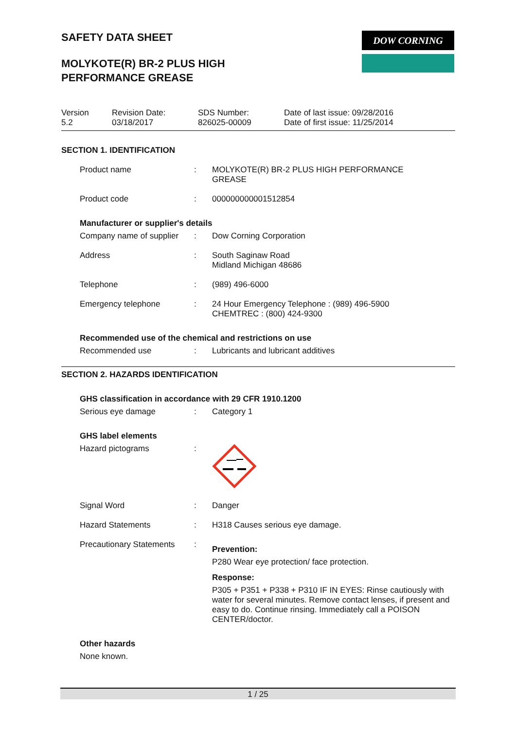DOW CORNING
SAFETY DATA SHEET
MOLYKOTE(R) BR-2 PLUS HIGH
PERFORMANCE GREASE
Version
5.2
Revision Date:
03/18/2017
SDS Number:
826025-00009
Date of last issue: 09/28/2016
Date of first issue: 11/25/2014
SECTION 1. IDENTIFICATION
Product name : MOLYKOTE(R) BR-2 PLUS HIGH PERFORMANCE
GREASE
Product code : 000000000001512854
Manufacturer or supplier's details
Company name of supplier
: Dow Corning Corporation
Address : South Saginaw Road
Midland Michigan 48686
Telephone : (989) 496-6000
Emergency telephone : 24 Hour Emergency Telephone : (989) 496-5900
CHEMTREC : (800) 424-9300
Recommended use of the chemical and restrictions on use
Recommended use : Lubricants and lubricant additives
SECTION 2. HAZARDS IDENTIFICATION
GHS classification in accordance with 29 CFR 1910.1200
Serious eye damage : Category 1
GHS label elements
Hazard pictograms :
Signal Word : Danger
Hazard Statements : H318 Causes serious eye damage.
Precautionary Statements
:
Prevention:
P280 Wear eye protection/ face protection.
Response:
P305 + P351 + P338 + P310 IF IN EYES: Rinse cautiously with water for several minutes. Remove contact lenses, if present and easy to do. Continue rinsing. Immediately call a POISON CENTER/doctor.
Other hazards
None known.
1 / 25